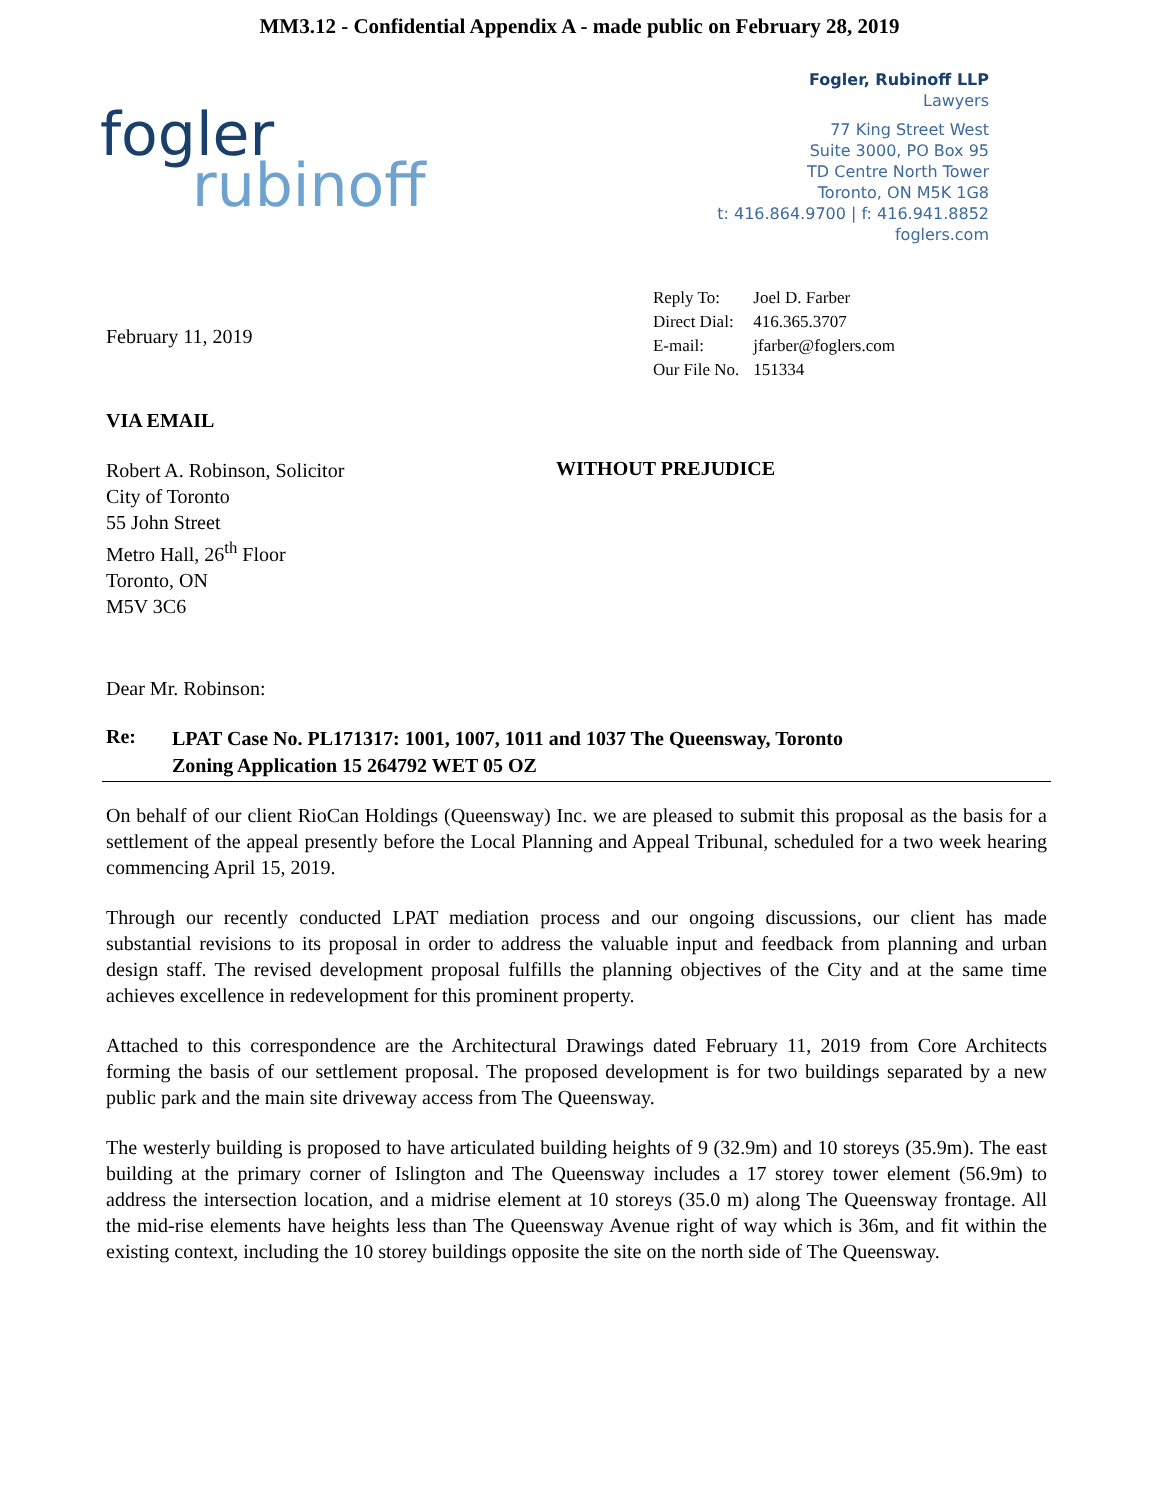MM3.12 - Confidential Appendix A - made public on February 28, 2019
fogler
rubinoff
Fogler, Rubinoff LLP
Lawyers
77 King Street West
Suite 3000, PO Box 95
TD Centre North Tower
Toronto, ON M5K 1G8
t: 416.864.9700 | f: 416.941.8852
foglers.com
February 11, 2019
| Reply To: | Joel D. Farber |
| Direct Dial: | 416.365.3707 |
| E-mail: | jfarber@foglers.com |
| Our File No. | 151334 |
VIA EMAIL
Robert A. Robinson, Solicitor
City of Toronto
55 John Street
Metro Hall, 26<sup>th</sup> Floor
Toronto, ON
M5V 3C6
WITHOUT PREJUDICE
Dear Mr. Robinson:
Re:
LPAT Case No. PL171317: 1001, 1007, 1011 and 1037 The Queensway, Toronto
Zoning Application 15 264792 WET 05 OZ
On behalf of our client RioCan Holdings (Queensway) Inc. we are pleased to submit this proposal as the basis for a settlement of the appeal presently before the Local Planning and Appeal Tribunal, scheduled for a two week hearing commencing April 15, 2019.
Through our recently conducted LPAT mediation process and our ongoing discussions, our client has made substantial revisions to its proposal in order to address the valuable input and feedback from planning and urban design staff. The revised development proposal fulfills the planning objectives of the City and at the same time achieves excellence in redevelopment for this prominent property.
Attached to this correspondence are the Architectural Drawings dated February 11, 2019 from Core Architects forming the basis of our settlement proposal. The proposed development is for two buildings separated by a new public park and the main site driveway access from The Queensway.
The westerly building is proposed to have articulated building heights of 9 (32.9m) and 10 storeys (35.9m). The east building at the primary corner of Islington and The Queensway includes a 17 storey tower element (56.9m) to address the intersection location, and a midrise element at 10 storeys (35.0 m) along The Queensway frontage. All the mid-rise elements have heights less than The Queensway Avenue right of way which is 36m, and fit within the existing context, including the 10 storey buildings opposite the site on the north side of The Queensway.